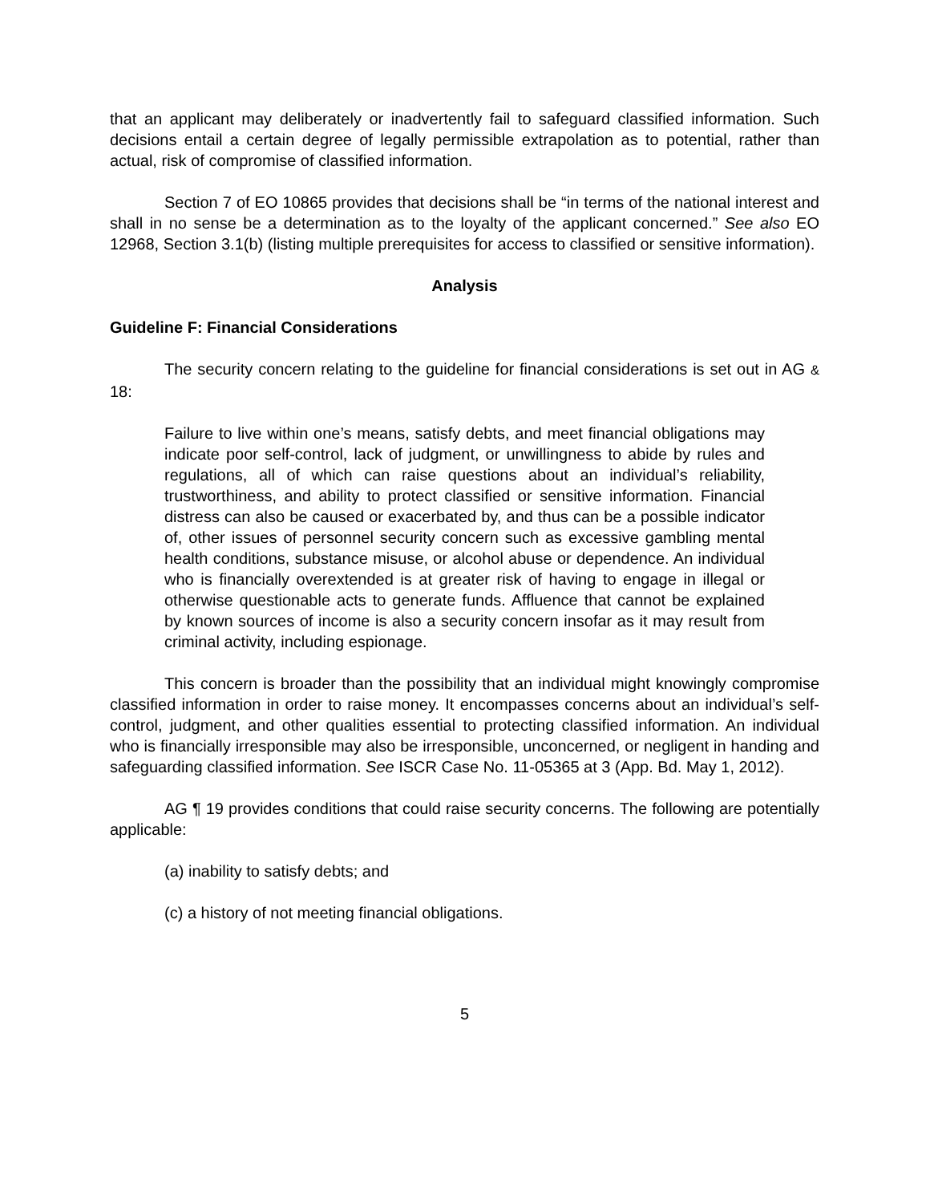that an applicant may deliberately or inadvertently fail to safeguard classified information. Such decisions entail a certain degree of legally permissible extrapolation as to potential, rather than actual, risk of compromise of classified information.
Section 7 of EO 10865 provides that decisions shall be “in terms of the national interest and shall in no sense be a determination as to the loyalty of the applicant concerned.” See also EO 12968, Section 3.1(b) (listing multiple prerequisites for access to classified or sensitive information).
Analysis
Guideline F: Financial Considerations
The security concern relating to the guideline for financial considerations is set out in AG & 18:
Failure to live within one’s means, satisfy debts, and meet financial obligations may indicate poor self-control, lack of judgment, or unwillingness to abide by rules and regulations, all of which can raise questions about an individual’s reliability, trustworthiness, and ability to protect classified or sensitive information. Financial distress can also be caused or exacerbated by, and thus can be a possible indicator of, other issues of personnel security concern such as excessive gambling mental health conditions, substance misuse, or alcohol abuse or dependence. An individual who is financially overextended is at greater risk of having to engage in illegal or otherwise questionable acts to generate funds. Affluence that cannot be explained by known sources of income is also a security concern insofar as it may result from criminal activity, including espionage.
This concern is broader than the possibility that an individual might knowingly compromise classified information in order to raise money. It encompasses concerns about an individual’s self-control, judgment, and other qualities essential to protecting classified information. An individual who is financially irresponsible may also be irresponsible, unconcerned, or negligent in handing and safeguarding classified information. See ISCR Case No. 11-05365 at 3 (App. Bd. May 1, 2012).
AG ¶ 19 provides conditions that could raise security concerns. The following are potentially applicable:
(a) inability to satisfy debts; and
(c) a history of not meeting financial obligations.
5